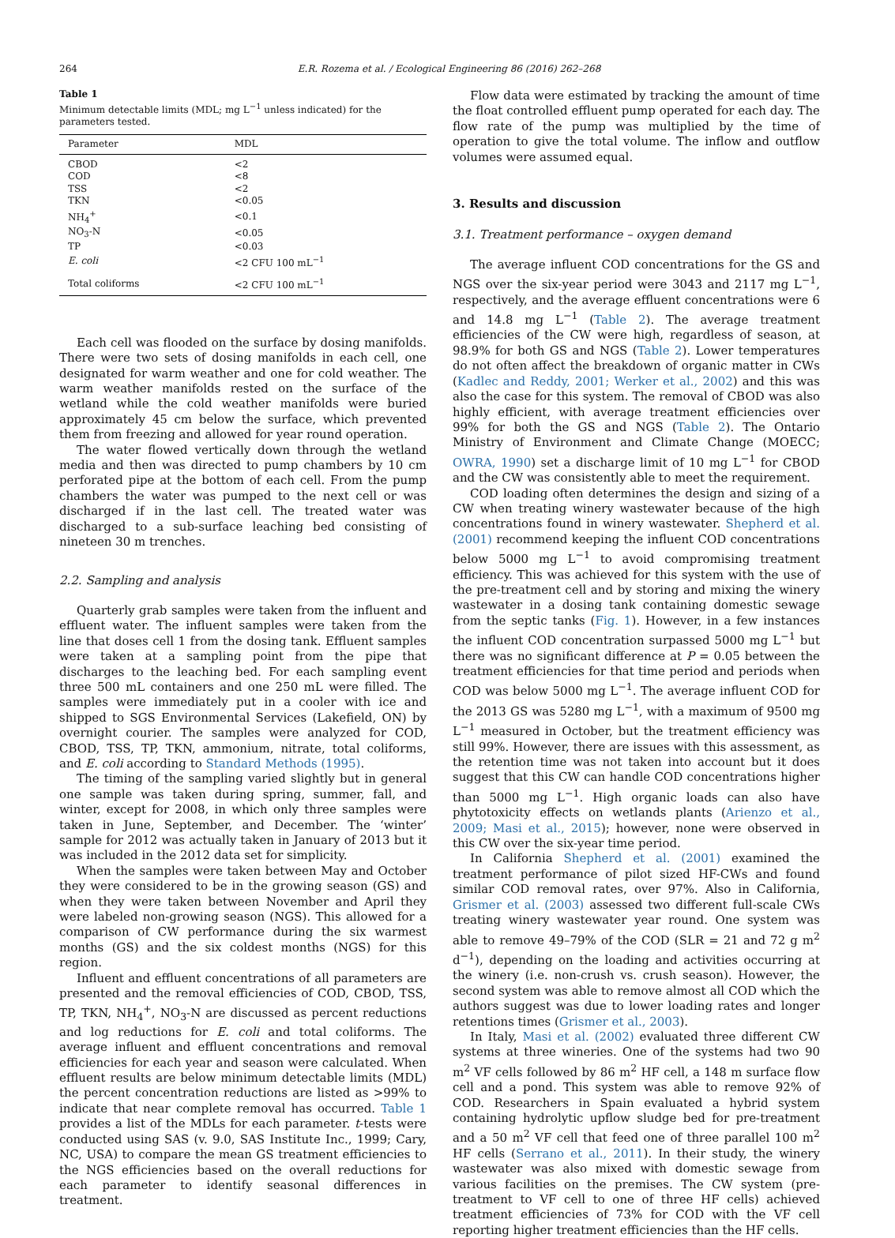264 E.R. Rozema et al. / Ecological Engineering 86 (2016) 262–268
Table 1
Minimum detectable limits (MDL; mg L<sup>−1</sup> unless indicated) for the parameters tested.
| Parameter | MDL |
| --- | --- |
| CBOD | <2 |
| COD | <8 |
| TSS | <2 |
| TKN | <0.05 |
| NH<sub>4</sub><sup>+</sup> | <0.1 |
| NO<sub>3</sub>-N | <0.05 |
| TP | <0.03 |
| E. coli | <2 CFU 100 mL<sup>−1</sup> |
| Total coliforms | <2 CFU 100 mL<sup>−1</sup> |
Each cell was flooded on the surface by dosing manifolds. There were two sets of dosing manifolds in each cell, one designated for warm weather and one for cold weather. The warm weather manifolds rested on the surface of the wetland while the cold weather manifolds were buried approximately 45 cm below the surface, which prevented them from freezing and allowed for year round operation.
The water flowed vertically down through the wetland media and then was directed to pump chambers by 10 cm perforated pipe at the bottom of each cell. From the pump chambers the water was pumped to the next cell or was discharged if in the last cell. The treated water was discharged to a sub-surface leaching bed consisting of nineteen 30 m trenches.
2.2. Sampling and analysis
Quarterly grab samples were taken from the influent and effluent water. The influent samples were taken from the line that doses cell 1 from the dosing tank. Effluent samples were taken at a sampling point from the pipe that discharges to the leaching bed. For each sampling event three 500 mL containers and one 250 mL were filled. The samples were immediately put in a cooler with ice and shipped to SGS Environmental Services (Lakefield, ON) by overnight courier. The samples were analyzed for COD, CBOD, TSS, TP, TKN, ammonium, nitrate, total coliforms, and E. coli according to Standard Methods (1995).
The timing of the sampling varied slightly but in general one sample was taken during spring, summer, fall, and winter, except for 2008, in which only three samples were taken in June, September, and December. The ‘winter’ sample for 2012 was actually taken in January of 2013 but it was included in the 2012 data set for simplicity.
When the samples were taken between May and October they were considered to be in the growing season (GS) and when they were taken between November and April they were labeled non-growing season (NGS). This allowed for a comparison of CW performance during the six warmest months (GS) and the six coldest months (NGS) for this region.
Influent and effluent concentrations of all parameters are presented and the removal efficiencies of COD, CBOD, TSS, TP, TKN, NH<sub>4</sub><sup>+</sup>, NO<sub>3</sub>-N are discussed as percent reductions and log reductions for E. coli and total coliforms. The average influent and effluent concentrations and removal efficiencies for each year and season were calculated. When effluent results are below minimum detectable limits (MDL) the percent concentration reductions are listed as >99% to indicate that near complete removal has occurred. Table 1 provides a list of the MDLs for each parameter. t-tests were conducted using SAS (v. 9.0, SAS Institute Inc., 1999; Cary, NC, USA) to compare the mean GS treatment efficiencies to the NGS efficiencies based on the overall reductions for each parameter to identify seasonal differences in treatment.
Flow data were estimated by tracking the amount of time the float controlled effluent pump operated for each day. The flow rate of the pump was multiplied by the time of operation to give the total volume. The inflow and outflow volumes were assumed equal.
3. Results and discussion
3.1. Treatment performance – oxygen demand
The average influent COD concentrations for the GS and NGS over the six-year period were 3043 and 2117 mg L<sup>−1</sup>, respectively, and the average effluent concentrations were 6 and 14.8 mg L<sup>−1</sup> (Table 2). The average treatment efficiencies of the CW were high, regardless of season, at 98.9% for both GS and NGS (Table 2). Lower temperatures do not often affect the breakdown of organic matter in CWs (Kadlec and Reddy, 2001; Werker et al., 2002) and this was also the case for this system. The removal of CBOD was also highly efficient, with average treatment efficiencies over 99% for both the GS and NGS (Table 2). The Ontario Ministry of Environment and Climate Change (MOECC; OWRA, 1990) set a discharge limit of 10 mg L<sup>−1</sup> for CBOD and the CW was consistently able to meet the requirement.
COD loading often determines the design and sizing of a CW when treating winery wastewater because of the high concentrations found in winery wastewater. Shepherd et al. (2001) recommend keeping the influent COD concentrations below 5000 mg L<sup>−1</sup> to avoid compromising treatment efficiency. This was achieved for this system with the use of the pre-treatment cell and by storing and mixing the winery wastewater in a dosing tank containing domestic sewage from the septic tanks (Fig. 1). However, in a few instances the influent COD concentration surpassed 5000 mg L<sup>−1</sup> but there was no significant difference at P = 0.05 between the treatment efficiencies for that time period and periods when COD was below 5000 mg L<sup>−1</sup>. The average influent COD for the 2013 GS was 5280 mg L<sup>−1</sup>, with a maximum of 9500 mg L<sup>−1</sup> measured in October, but the treatment efficiency was still 99%. However, there are issues with this assessment, as the retention time was not taken into account but it does suggest that this CW can handle COD concentrations higher than 5000 mg L<sup>−1</sup>. High organic loads can also have phytotoxicity effects on wetlands plants (Arienzo et al., 2009; Masi et al., 2015); however, none were observed in this CW over the six-year time period.
In California Shepherd et al. (2001) examined the treatment performance of pilot sized HF-CWs and found similar COD removal rates, over 97%. Also in California, Grismer et al. (2003) assessed two different full-scale CWs treating winery wastewater year round. One system was able to remove 49–79% of the COD (SLR = 21 and 72 g m<sup>2</sup> d<sup>−1</sup>), depending on the loading and activities occurring at the winery (i.e. non-crush vs. crush season). However, the second system was able to remove almost all COD which the authors suggest was due to lower loading rates and longer retentions times (Grismer et al., 2003).
In Italy, Masi et al. (2002) evaluated three different CW systems at three wineries. One of the systems had two 90 m<sup>2</sup> VF cells followed by 86 m<sup>2</sup> HF cell, a 148 m surface flow cell and a pond. This system was able to remove 92% of COD. Researchers in Spain evaluated a hybrid system containing hydrolytic upflow sludge bed for pre-treatment and a 50 m<sup>2</sup> VF cell that feed one of three parallel 100 m<sup>2</sup> HF cells (Serrano et al., 2011). In their study, the winery wastewater was also mixed with domestic sewage from various facilities on the premises. The CW system (pre-treatment to VF cell to one of three HF cells) achieved treatment efficiencies of 73% for COD with the VF cell reporting higher treatment efficiencies than the HF cells.